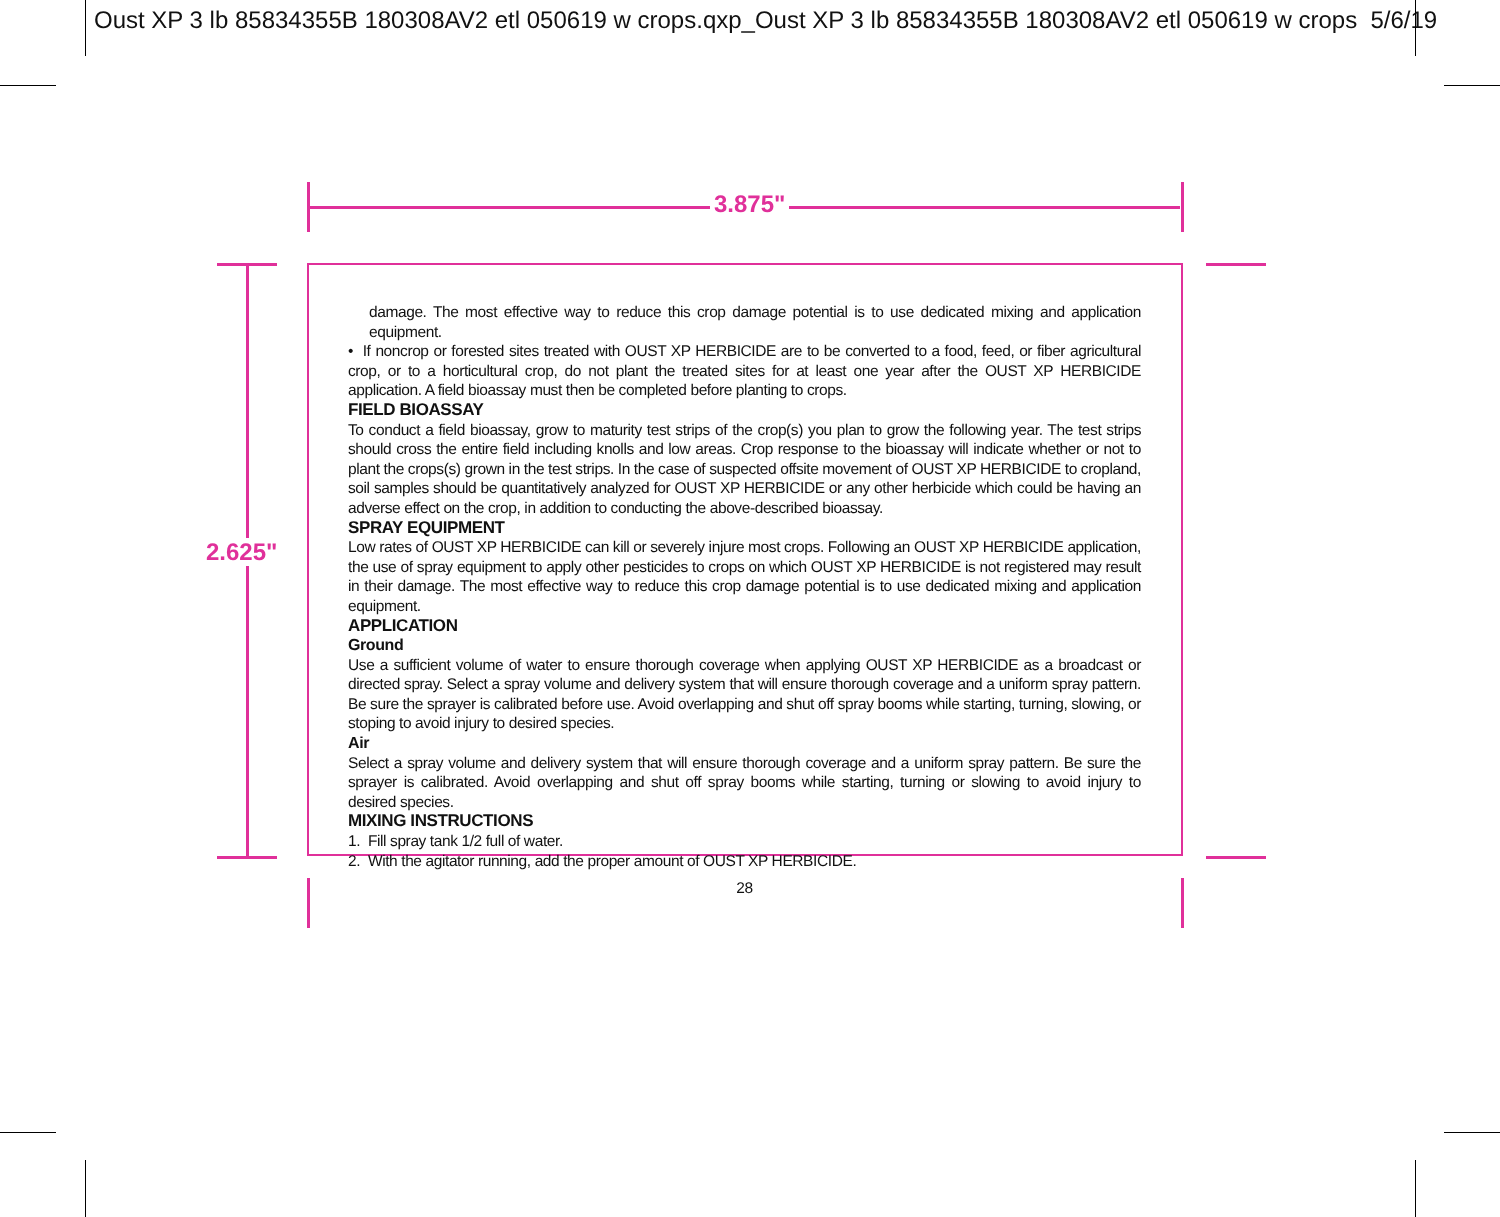Oust XP 3 lb 85834355B 180308AV2 etl 050619 w crops.qxp_Oust XP 3 lb 85834355B 180308AV2 etl 050619 w crops 5/6/19
3.875"
2.625"
damage. The most effective way to reduce this crop damage potential is to use dedicated mixing and application equipment.
• If noncrop or forested sites treated with OUST XP HERBICIDE are to be converted to a food, feed, or fiber agricultural crop, or to a horticultural crop, do not plant the treated sites for at least one year after the OUST XP HERBICIDE application. A field bioassay must then be completed before planting to crops.
FIELD BIOASSAY
To conduct a field bioassay, grow to maturity test strips of the crop(s) you plan to grow the following year. The test strips should cross the entire field including knolls and low areas. Crop response to the bioassay will indicate whether or not to plant the crops(s) grown in the test strips. In the case of suspected offsite movement of OUST XP HERBICIDE to cropland, soil samples should be quantitatively analyzed for OUST XP HERBICIDE or any other herbicide which could be having an adverse effect on the crop, in addition to conducting the above-described bioassay.
SPRAY EQUIPMENT
Low rates of OUST XP HERBICIDE can kill or severely injure most crops. Following an OUST XP HERBICIDE application, the use of spray equipment to apply other pesticides to crops on which OUST XP HERBICIDE is not registered may result in their damage. The most effective way to reduce this crop damage potential is to use dedicated mixing and application equipment.
APPLICATION
Ground
Use a sufficient volume of water to ensure thorough coverage when applying OUST XP HERBICIDE as a broadcast or directed spray. Select a spray volume and delivery system that will ensure thorough coverage and a uniform spray pattern. Be sure the sprayer is calibrated before use. Avoid overlapping and shut off spray booms while starting, turning, slowing, or stoping to avoid injury to desired species.
Air
Select a spray volume and delivery system that will ensure thorough coverage and a uniform spray pattern. Be sure the sprayer is calibrated. Avoid overlapping and shut off spray booms while starting, turning or slowing to avoid injury to desired species.
MIXING INSTRUCTIONS
1. Fill spray tank 1/2 full of water.
2. With the agitator running, add the proper amount of OUST XP HERBICIDE.
28